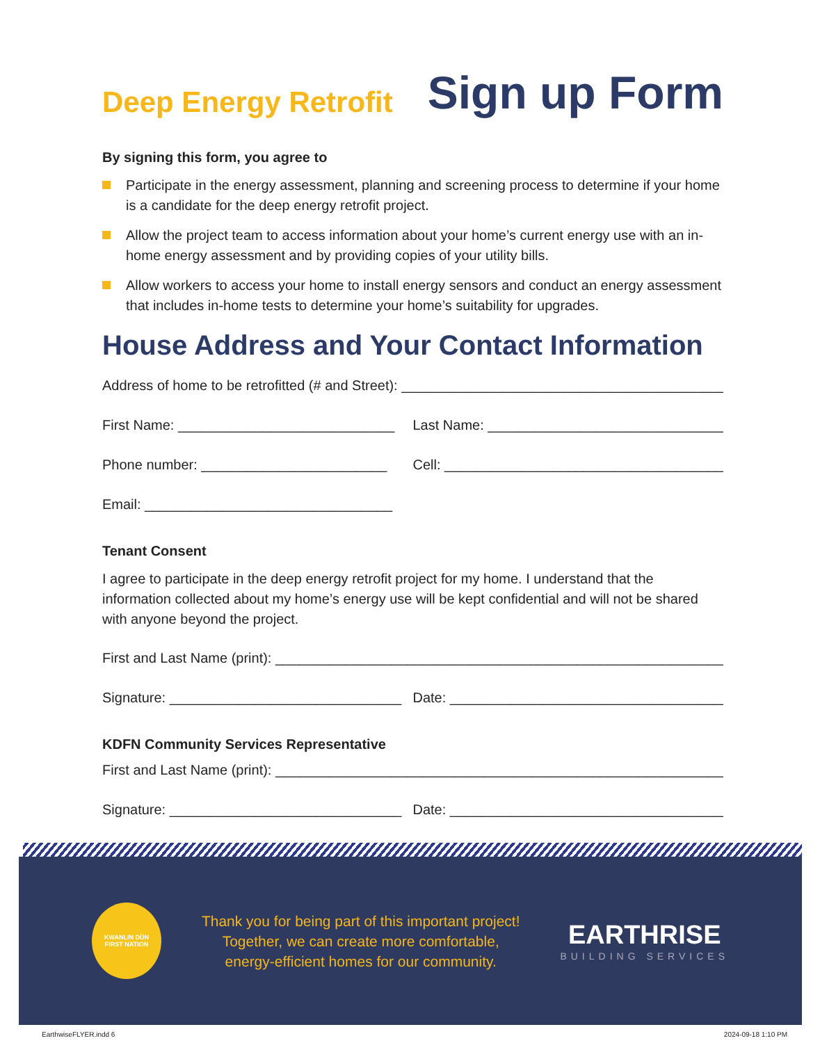Deep Energy Retrofit
Sign up Form
By signing this form, you agree to
Participate in the energy assessment, planning and screening process to determine if your home is a candidate for the deep energy retrofit project.
Allow the project team to access information about your home’s current energy use with an in-home energy assessment and by providing copies of your utility bills.
Allow workers to access your home to install energy sensors and conduct an energy assessment that includes in-home tests to determine your home’s suitability for upgrades.
House Address and Your Contact Information
Address of home to be retrofitted (# and Street): ______________________________________________
First Name: ____________________________
Last Name: ______________________________________
Phone number: ________________________
Cell: ___________________________________________
Email: ________________________________
Tenant Consent
I agree to participate in the deep energy retrofit project for my home. I understand that the information collected about my home’s energy use will be kept confidential and will not be shared with anyone beyond the project.
First and Last Name (print): ________________________________________________________________
Signature: ______________________________
Date: ____________________________________________
KDFN Community Services Representative
First and Last Name (print): ________________________________________________________________
Signature: ______________________________
Date: ____________________________________________
KWANLIN DÜN
FIRST NATION
Thank you for being part of this important project!
Together, we can create more comfortable,
energy-efficient homes for our community.
EARTHRISE
BUILDING SERVICES
EarthwiseFLYER.indd 6 2024-09-18 1:10 PM